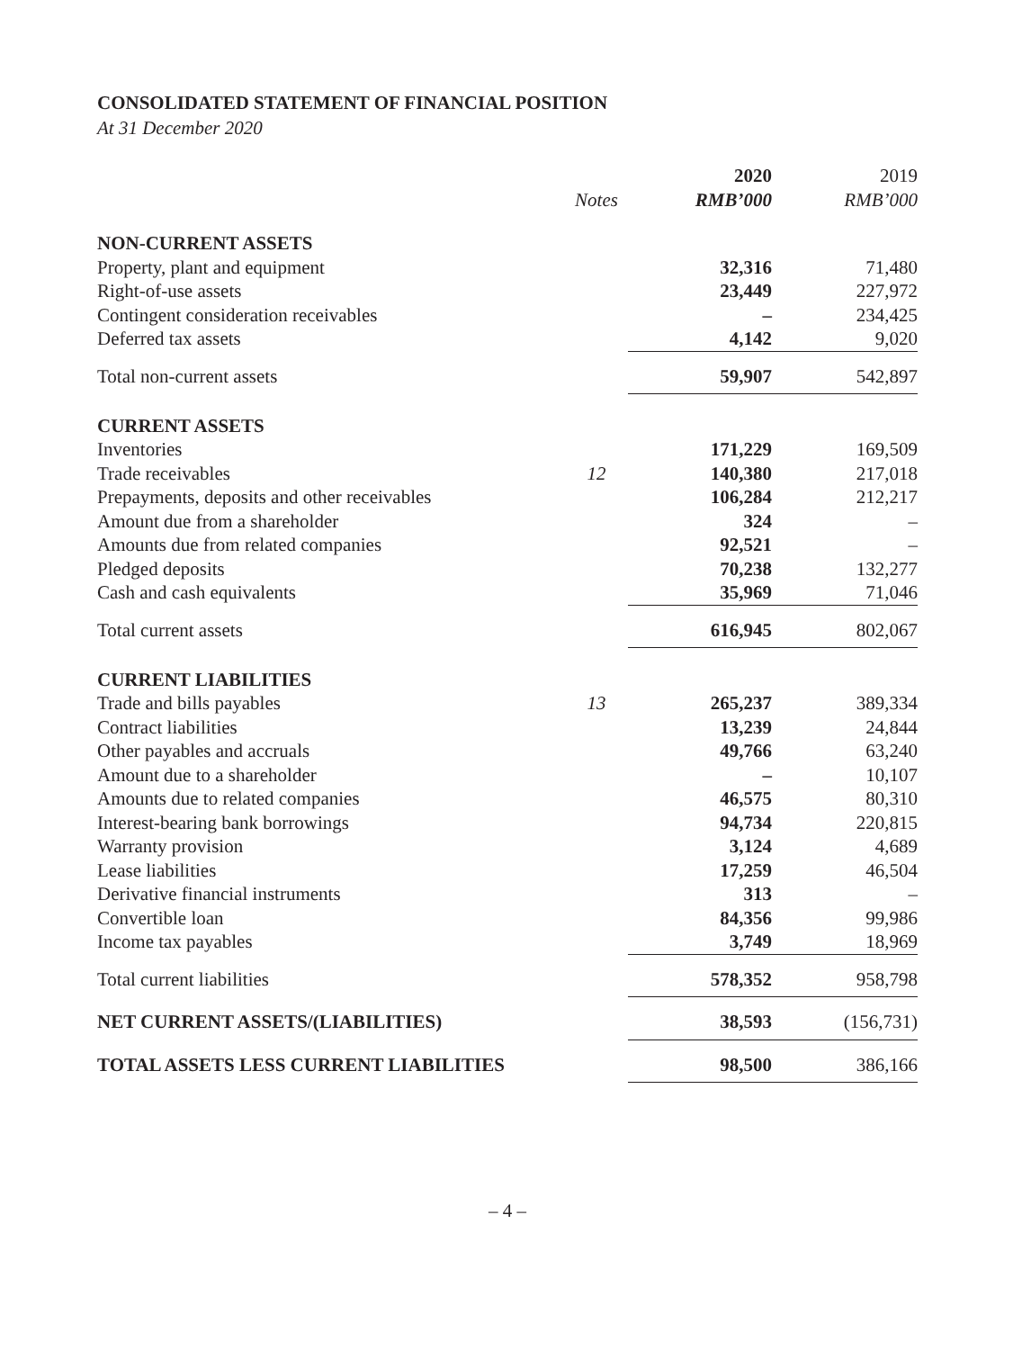CONSOLIDATED STATEMENT OF FINANCIAL POSITION
At 31 December 2020
| | | 2020 | 2019 |
| --- | --- | --- | --- |
| | Notes | RMB’000 | RMB’000 |
| NON-CURRENT ASSETS | | | |
| Property, plant and equipment | | 32,316 | 71,480 |
| Right-of-use assets | | 23,449 | 227,972 |
| Contingent consideration receivables | | – | 234,425 |
| Deferred tax assets | | 4,142 | 9,020 |
| Total non-current assets | | 59,907 | 542,897 |
| CURRENT ASSETS | | | |
| Inventories | | 171,229 | 169,509 |
| Trade receivables | 12 | 140,380 | 217,018 |
| Prepayments, deposits and other receivables | | 106,284 | 212,217 |
| Amount due from a shareholder | | 324 | – |
| Amounts due from related companies | | 92,521 | – |
| Pledged deposits | | 70,238 | 132,277 |
| Cash and cash equivalents | | 35,969 | 71,046 |
| Total current assets | | 616,945 | 802,067 |
| CURRENT LIABILITIES | | | |
| Trade and bills payables | 13 | 265,237 | 389,334 |
| Contract liabilities | | 13,239 | 24,844 |
| Other payables and accruals | | 49,766 | 63,240 |
| Amount due to a shareholder | | – | 10,107 |
| Amounts due to related companies | | 46,575 | 80,310 |
| Interest-bearing bank borrowings | | 94,734 | 220,815 |
| Warranty provision | | 3,124 | 4,689 |
| Lease liabilities | | 17,259 | 46,504 |
| Derivative financial instruments | | 313 | – |
| Convertible loan | | 84,356 | 99,986 |
| Income tax payables | | 3,749 | 18,969 |
| Total current liabilities | | 578,352 | 958,798 |
| NET CURRENT ASSETS/(LIABILITIES) | | 38,593 | (156,731) |
| TOTAL ASSETS LESS CURRENT LIABILITIES | | 98,500 | 386,166 |
– 4 –